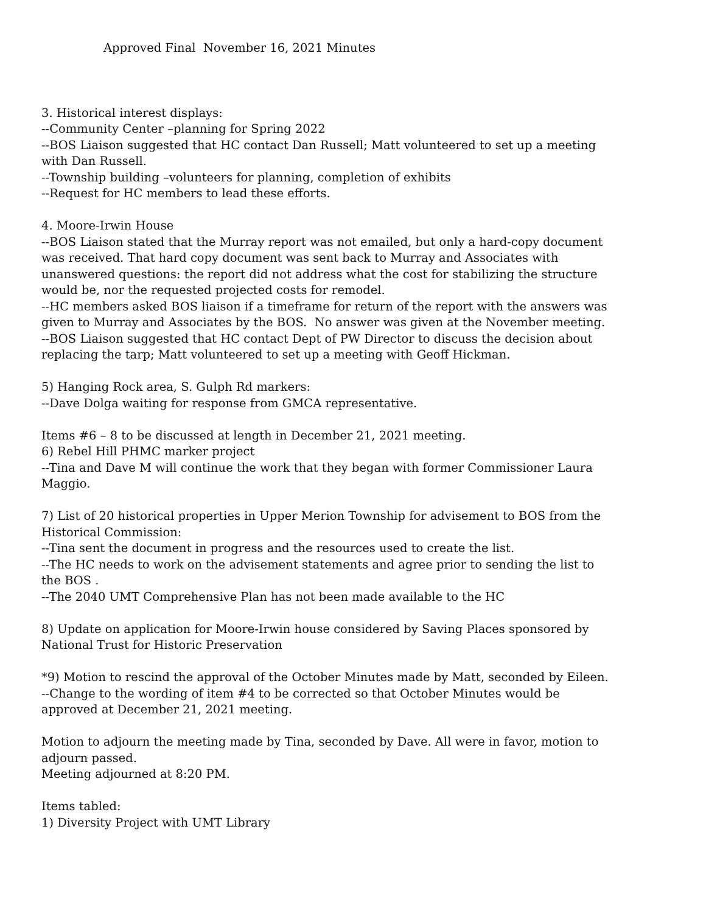Approved Final November 16, 2021 Minutes
3. Historical interest displays:
--Community Center –planning for Spring 2022
--BOS Liaison suggested that HC contact Dan Russell; Matt volunteered to set up a meeting with Dan Russell.
--Township building –volunteers for planning, completion of exhibits
--Request for HC members to lead these efforts.
4. Moore-Irwin House
--BOS Liaison stated that the Murray report was not emailed, but only a hard-copy document was received. That hard copy document was sent back to Murray and Associates with unanswered questions: the report did not address what the cost for stabilizing the structure would be, nor the requested projected costs for remodel.
--HC members asked BOS liaison if a timeframe for return of the report with the answers was given to Murray and Associates by the BOS. No answer was given at the November meeting.
--BOS Liaison suggested that HC contact Dept of PW Director to discuss the decision about replacing the tarp; Matt volunteered to set up a meeting with Geoff Hickman.
5) Hanging Rock area, S. Gulph Rd markers:
--Dave Dolga waiting for response from GMCA representative.
Items #6 – 8 to be discussed at length in December 21, 2021 meeting.
6) Rebel Hill PHMC marker project
--Tina and Dave M will continue the work that they began with former Commissioner Laura Maggio.
7) List of 20 historical properties in Upper Merion Township for advisement to BOS from the Historical Commission:
--Tina sent the document in progress and the resources used to create the list.
--The HC needs to work on the advisement statements and agree prior to sending the list to the BOS .
--The 2040 UMT Comprehensive Plan has not been made available to the HC
8) Update on application for Moore-Irwin house considered by Saving Places sponsored by National Trust for Historic Preservation
*9) Motion to rescind the approval of the October Minutes made by Matt, seconded by Eileen.
--Change to the wording of item #4 to be corrected so that October Minutes would be approved at December 21, 2021 meeting.
Motion to adjourn the meeting made by Tina, seconded by Dave. All were in favor, motion to adjourn passed.
Meeting adjourned at 8:20 PM.
Items tabled:
1) Diversity Project with UMT Library